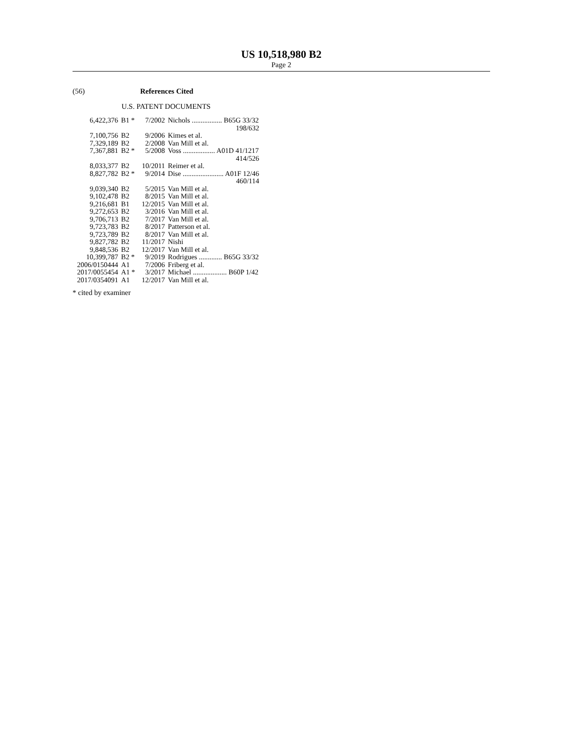US 10,518,980 B2
Page 2
(56) References Cited
U.S. PATENT DOCUMENTS
| 6,422,376 | B1 * | 7/2002 | Nichols ................. B65G 33/32 |
| | | | 198/632 |
| 7,100,756 | B2 | 9/2006 | Kimes et al. |
| 7,329,189 | B2 | 2/2008 | Van Mill et al. |
| 7,367,881 | B2 * | 5/2008 | Voss .................. A01D 41/1217 |
| | | | 414/526 |
| 8,033,377 | B2 | 10/2011 | Reimer et al. |
| 8,827,782 | B2 * | 9/2014 | Dise ....................... A01F 12/46 |
| | | | 460/114 |
| 9,039,340 | B2 | 5/2015 | Van Mill et al. |
| 9,102,478 | B2 | 8/2015 | Van Mill et al. |
| 9,216,681 | B1 | 12/2015 | Van Mill et al. |
| 9,272,653 | B2 | 3/2016 | Van Mill et al. |
| 9,706,713 | B2 | 7/2017 | Van Mill et al. |
| 9,723,783 | B2 | 8/2017 | Patterson et al. |
| 9,723,789 | B2 | 8/2017 | Van Mill et al. |
| 9,827,782 | B2 | 11/2017 | Nishi |
| 9,848,536 | B2 | 12/2017 | Van Mill et al. |
| 10,399,787 | B2 * | 9/2019 | Rodrigues ............. B65G 33/32 |
| 2006/0150444 | A1 | 7/2006 | Friberg et al. |
| 2017/0055454 | A1 * | 3/2017 | Michael ................... B60P 1/42 |
| 2017/0354091 | A1 | 12/2017 | Van Mill et al. |
* cited by examiner